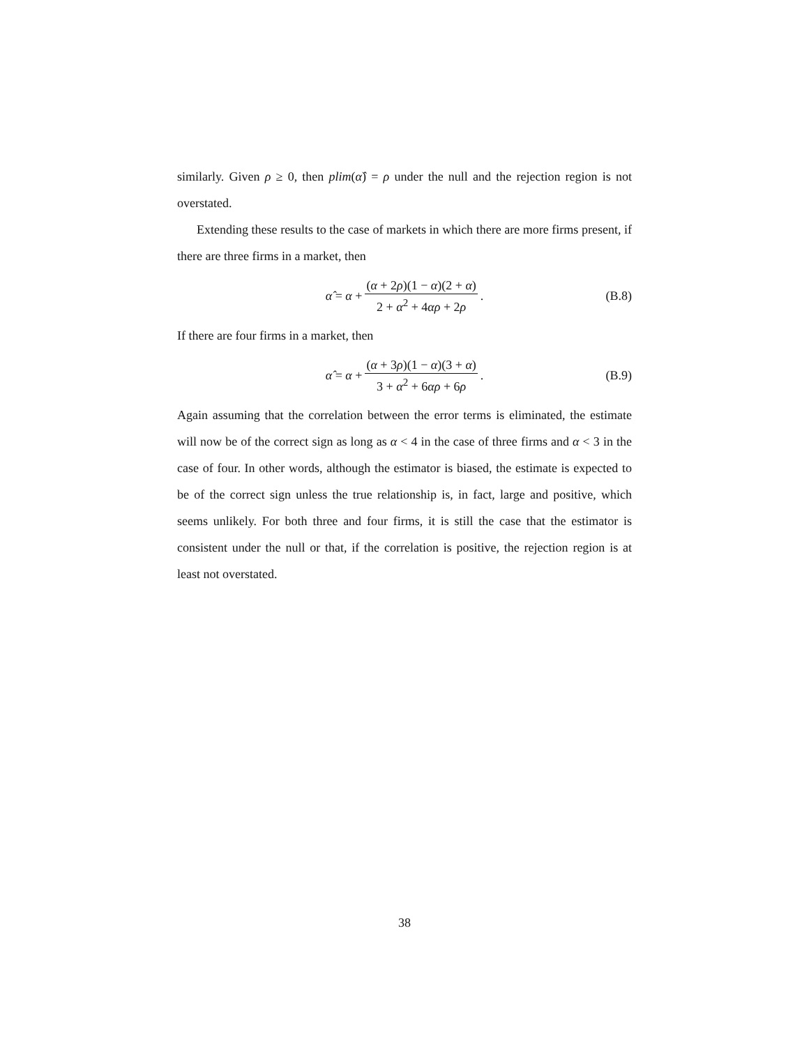similarly. Given ρ ≥ 0, then plim(α̂) = ρ under the null and the rejection region is not overstated.
Extending these results to the case of markets in which there are more firms present, if there are three firms in a market, then
α̂ = α + (α + 2ρ)(1 − α)(2 + α) 2 + α<sup>2</sup> + 4αρ + 2ρ. (B.8)
If there are four firms in a market, then
α̂ = α + (α + 3ρ)(1 − α)(3 + α) 3 + α<sup>2</sup> + 6αρ + 6ρ. (B.9)
Again assuming that the correlation between the error terms is eliminated, the estimate will now be of the correct sign as long as α < 4 in the case of three firms and α < 3 in the case of four. In other words, although the estimator is biased, the estimate is expected to be of the correct sign unless the true relationship is, in fact, large and positive, which seems unlikely. For both three and four firms, it is still the case that the estimator is consistent under the null or that, if the correlation is positive, the rejection region is at least not overstated.
38